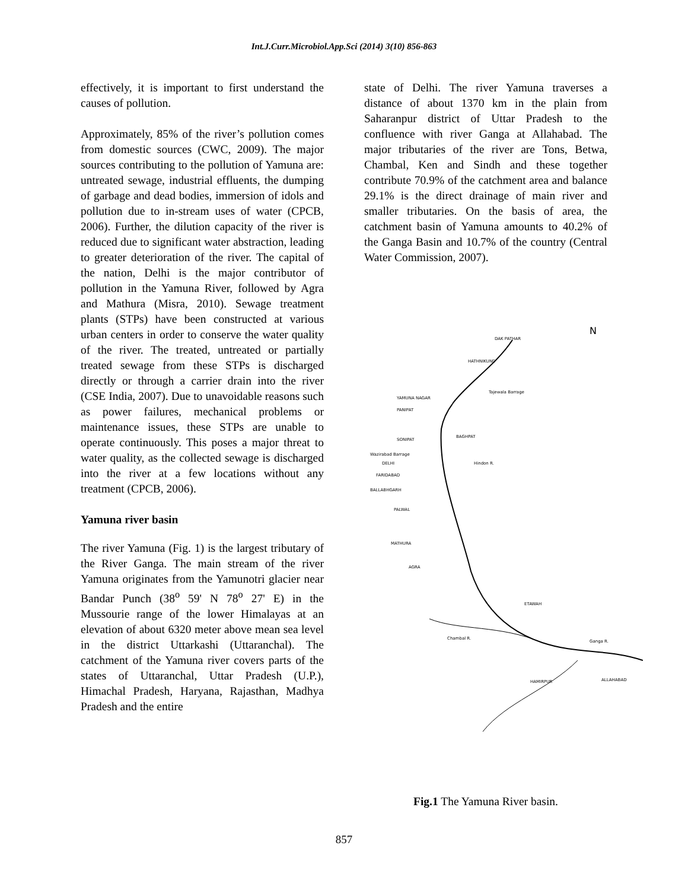Int.J.Curr.Microbiol.App.Sci (2014) 3(10) 856-863
effectively, it is important to first understand the causes of pollution.
Approximately, 85% of the river’s pollution comes from domestic sources (CWC, 2009). The major sources contributing to the pollution of Yamuna are: untreated sewage, industrial effluents, the dumping of garbage and dead bodies, immersion of idols and pollution due to in-stream uses of water (CPCB, 2006). Further, the dilution capacity of the river is reduced due to significant water abstraction, leading to greater deterioration of the river. The capital of the nation, Delhi is the major contributor of pollution in the Yamuna River, followed by Agra and Mathura (Misra, 2010). Sewage treatment plants (STPs) have been constructed at various urban centers in order to conserve the water quality of the river. The treated, untreated or partially treated sewage from these STPs is discharged directly or through a carrier drain into the river (CSE India, 2007). Due to unavoidable reasons such as power failures, mechanical problems or maintenance issues, these STPs are unable to operate continuously. This poses a major threat to water quality, as the collected sewage is discharged into the river at a few locations without any treatment (CPCB, 2006).
Yamuna river basin
The river Yamuna (Fig. 1) is the largest tributary of the River Ganga. The main stream of the river Yamuna originates from the Yamunotri glacier near Bandar Punch (38<sup>o</sup> 59' N 78<sup>o</sup> 27' E) in the Mussourie range of the lower Himalayas at an elevation of about 6320 meter above mean sea level in the district Uttarkashi (Uttaranchal). The catchment of the Yamuna river covers parts of the states of Uttaranchal, Uttar Pradesh (U.P.), Himachal Pradesh, Haryana, Rajasthan, Madhya Pradesh and the entire
state of Delhi. The river Yamuna traverses a distance of about 1370 km in the plain from Saharanpur district of Uttar Pradesh to the confluence with river Ganga at Allahabad. The major tributaries of the river are Tons, Betwa, Chambal, Ken and Sindh and these together contribute 70.9% of the catchment area and balance 29.1% is the direct drainage of main river and smaller tributaries. On the basis of area, the catchment basin of Yamuna amounts to 40.2% of the Ganga Basin and 10.7% of the country (Central Water Commission, 2007).
N
DAK PATHAR
HATHNIKUND
YAMUNA NAGAR
PANIPAT
SONIPAT
BAGHPAT
Wazirabad Barrage
DELHI
FARIDABAD
BALLABHGARH
PALWAL
MATHURA
AGRA
ETAWAH
ALLAHABAD
HAMIRPUR
Ganga R.
Chambal R.
Tajewala Barrage
Hindon R.
Fig.1 The Yamuna River basin.
857